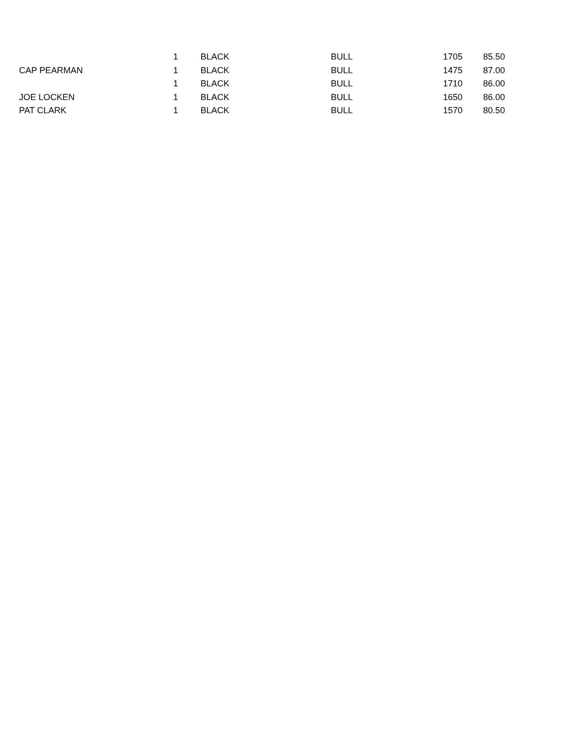| | 1 | BLACK | BULL | 1705 | 85.50 |
| CAP PEARMAN | 1 | BLACK | BULL | 1475 | 87.00 |
| | 1 | BLACK | BULL | 1710 | 86.00 |
| JOE LOCKEN | 1 | BLACK | BULL | 1650 | 86.00 |
| PAT CLARK | 1 | BLACK | BULL | 1570 | 80.50 |